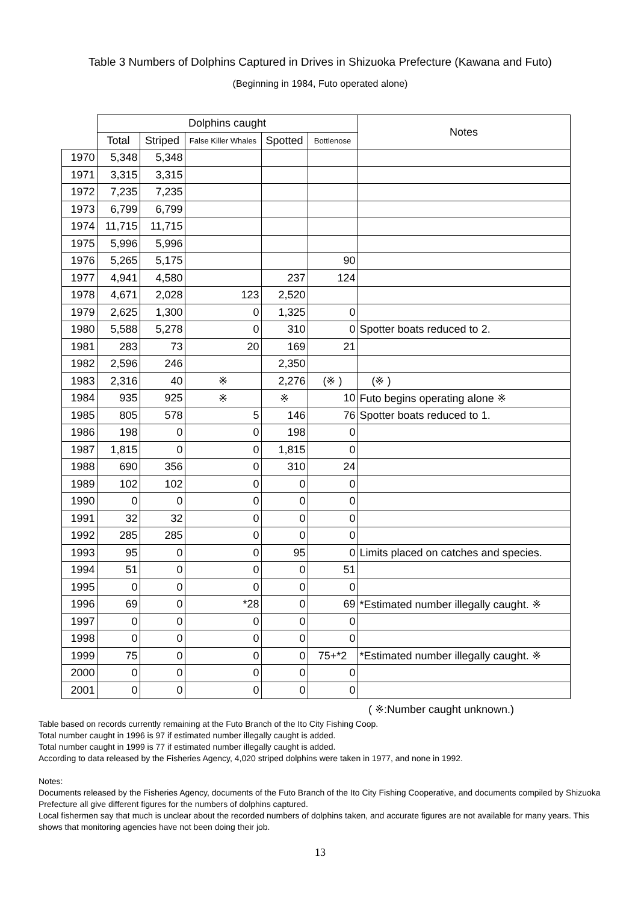Table 3 Numbers of Dolphins Captured in Drives in Shizuoka Prefecture (Kawana and Futo)
(Beginning in 1984, Futo operated alone)
| | Dolphins caught | | | | | Notes |
| --- | --- | --- | --- | --- | --- | --- |
| | Total | Striped | False Killer Whales | Spotted | Bottlenose | |
| 1970 | 5,348 | 5,348 | | | | |
| 1971 | 3,315 | 3,315 | | | | |
| 1972 | 7,235 | 7,235 | | | | |
| 1973 | 6,799 | 6,799 | | | | |
| 1974 | 11,715 | 11,715 | | | | |
| 1975 | 5,996 | 5,996 | | | | |
| 1976 | 5,265 | 5,175 | | | 90 | |
| 1977 | 4,941 | 4,580 | | 237 | 124 | |
| 1978 | 4,671 | 2,028 | 123 | 2,520 | | |
| 1979 | 2,625 | 1,300 | 0 | 1,325 | 0 | |
| 1980 | 5,588 | 5,278 | 0 | 310 | 0 | Spotter boats reduced to 2. |
| 1981 | 283 | 73 | 20 | 169 | 21 | |
| 1982 | 2,596 | 246 | | 2,350 | | |
| 1983 | 2,316 | 40 | ※ | 2,276 | (※ ) | (※ ) |
| 1984 | 935 | 925 | ※ | ※ | 10 | Futo begins operating alone ※ |
| 1985 | 805 | 578 | 5 | 146 | 76 | Spotter boats reduced to 1. |
| 1986 | 198 | 0 | 0 | 198 | 0 | |
| 1987 | 1,815 | 0 | 0 | 1,815 | 0 | |
| 1988 | 690 | 356 | 0 | 310 | 24 | |
| 1989 | 102 | 102 | 0 | 0 | 0 | |
| 1990 | 0 | 0 | 0 | 0 | 0 | |
| 1991 | 32 | 32 | 0 | 0 | 0 | |
| 1992 | 285 | 285 | 0 | 0 | 0 | |
| 1993 | 95 | 0 | 0 | 95 | 0 | Limits placed on catches and species. |
| 1994 | 51 | 0 | 0 | 0 | 51 | |
| 1995 | 0 | 0 | 0 | 0 | 0 | |
| 1996 | 69 | 0 | *28 | 0 | 69 | *Estimated number illegally caught. ※ |
| 1997 | 0 | 0 | 0 | 0 | 0 | |
| 1998 | 0 | 0 | 0 | 0 | 0 | |
| 1999 | 75 | 0 | 0 | 0 | 75+*2 | *Estimated number illegally caught. ※ |
| 2000 | 0 | 0 | 0 | 0 | 0 | |
| 2001 | 0 | 0 | 0 | 0 | 0 | |
( ※:Number caught unknown.)
Table based on records currently remaining at the Futo Branch of the Ito City Fishing Coop.
Total number caught in 1996 is 97 if estimated number illegally caught is added.
Total number caught in 1999 is 77 if estimated number illegally caught is added.
According to data released by the Fisheries Agency, 4,020 striped dolphins were taken in 1977, and none in 1992.
Notes:
Documents released by the Fisheries Agency, documents of the Futo Branch of the Ito City Fishing Cooperative, and documents compiled by Shizuoka Prefecture all give different figures for the numbers of dolphins captured.
Local fishermen say that much is unclear about the recorded numbers of dolphins taken, and accurate figures are not available for many years. This shows that monitoring agencies have not been doing their job.
13